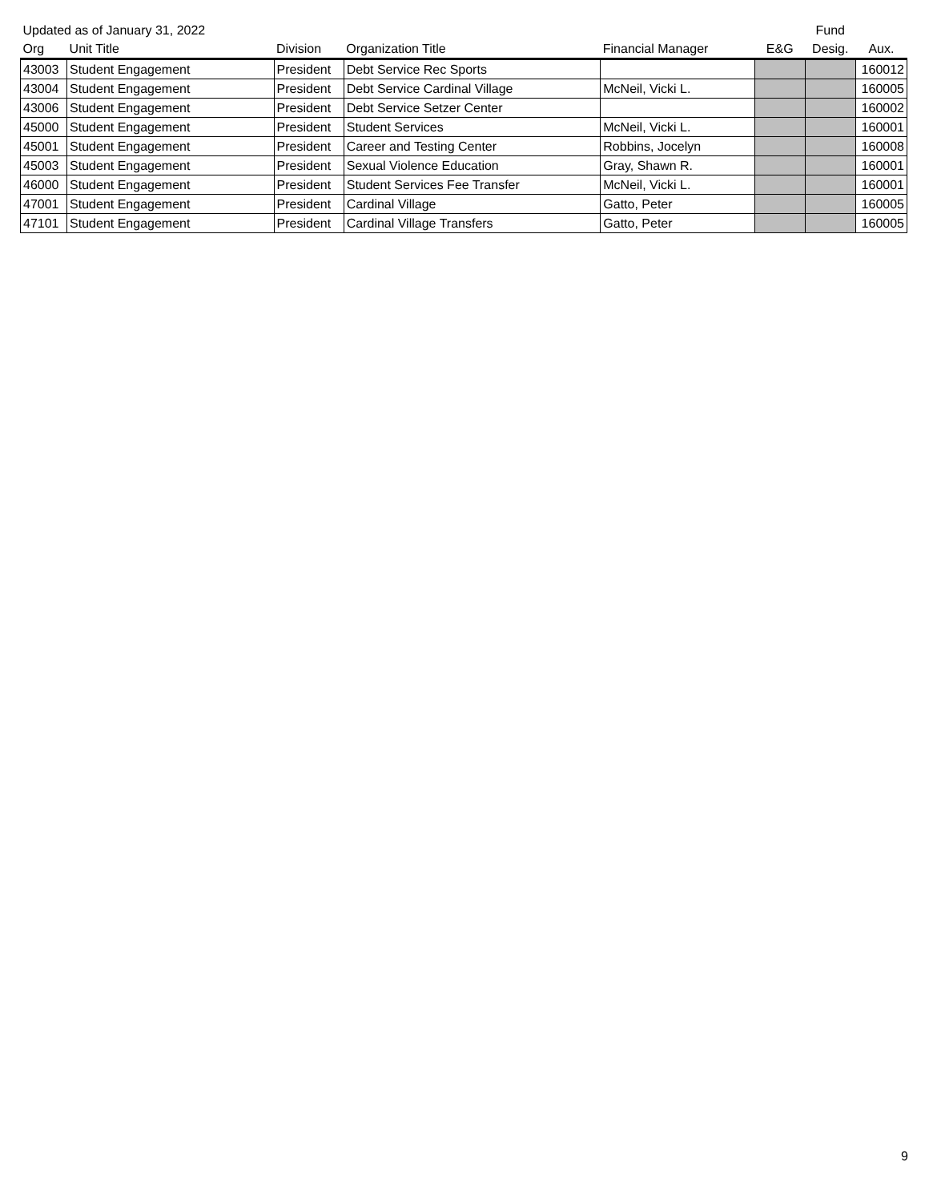| Updated as of January 31, 2022 | | | | | | Fund | |
| --- | --- | --- | --- | --- | --- | --- | --- |
| Org | Unit Title | Division | Organization Title | Financial Manager | E&G | Desig. | Aux. |
| 43003 | Student Engagement | President | Debt Service Rec Sports | | | | 160012 |
| 43004 | Student Engagement | President | Debt Service Cardinal Village | McNeil, Vicki L. | | | 160005 |
| 43006 | Student Engagement | President | Debt Service Setzer Center | | | | 160002 |
| 45000 | Student Engagement | President | Student Services | McNeil, Vicki L. | | | 160001 |
| 45001 | Student Engagement | President | Career and Testing Center | Robbins, Jocelyn | | | 160008 |
| 45003 | Student Engagement | President | Sexual Violence Education | Gray, Shawn R. | | | 160001 |
| 46000 | Student Engagement | President | Student Services Fee Transfer | McNeil, Vicki L. | | | 160001 |
| 47001 | Student Engagement | President | Cardinal Village | Gatto, Peter | | | 160005 |
| 47101 | Student Engagement | President | Cardinal Village Transfers | Gatto, Peter | | | 160005 |
9